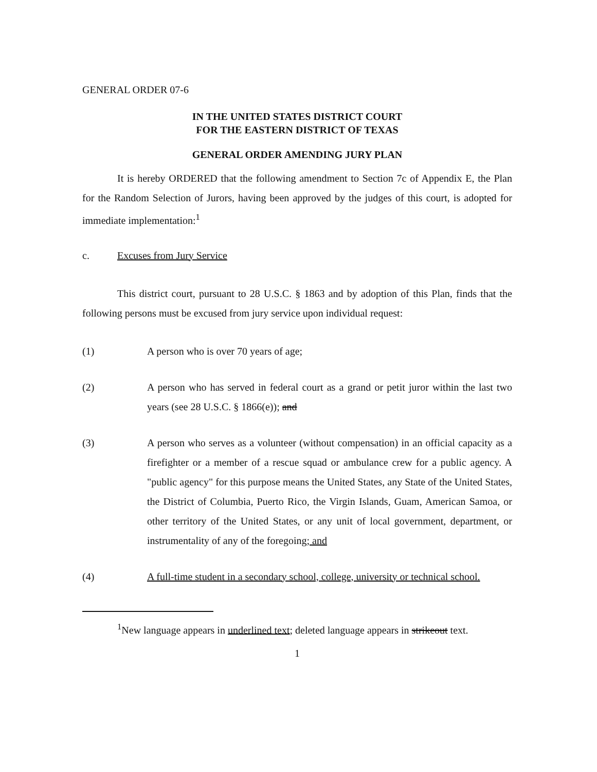GENERAL ORDER 07-6
IN THE UNITED STATES DISTRICT COURT
FOR THE EASTERN DISTRICT OF TEXAS
GENERAL ORDER AMENDING JURY PLAN
It is hereby ORDERED that the following amendment to Section 7c of Appendix E, the Plan for the Random Selection of Jurors, having been approved by the judges of this court, is adopted for immediate implementation:<sup>1</sup>
c. Excuses from Jury Service
This district court, pursuant to 28 U.S.C. § 1863 and by adoption of this Plan, finds that the following persons must be excused from jury service upon individual request:
(1) A person who is over 70 years of age;
(2) A person who has served in federal court as a grand or petit juror within the last two years (see 28 U.S.C. § 1866(e)); and
(3) A person who serves as a volunteer (without compensation) in an official capacity as a firefighter or a member of a rescue squad or ambulance crew for a public agency. A "public agency" for this purpose means the United States, any State of the United States, the District of Columbia, Puerto Rico, the Virgin Islands, Guam, American Samoa, or other territory of the United States, or any unit of local government, department, or instrumentality of any of the foregoing; and
(4) A full-time student in a secondary school, college, university or technical school.
<sup>1</sup> New language appears in underlined text; deleted language appears in strikeout text.
1